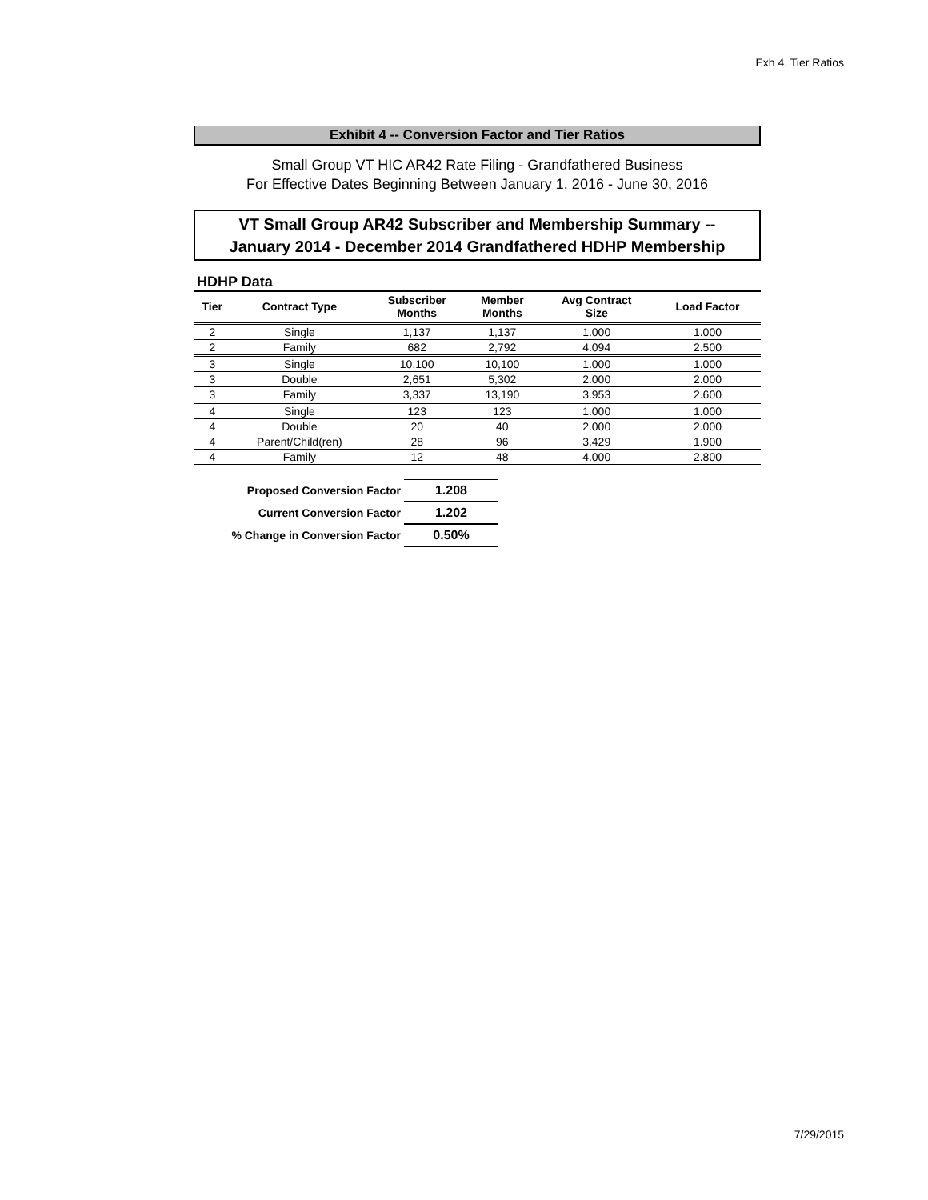Exh 4. Tier Ratios
Exhibit 4 -- Conversion Factor and Tier Ratios
Small Group VT HIC AR42 Rate Filing - Grandfathered Business
For Effective Dates Beginning Between January 1, 2016 - June 30, 2016
VT Small Group AR42 Subscriber and Membership Summary --
January 2014 - December 2014 Grandfathered HDHP Membership
HDHP Data
| Tier | Contract Type | Subscriber Months | Member Months | Avg Contract Size | Load Factor |
| --- | --- | --- | --- | --- | --- |
| 2 | Single | 1,137 | 1,137 | 1.000 | 1.000 |
| 2 | Family | 682 | 2,792 | 4.094 | 2.500 |
| 3 | Single | 10,100 | 10,100 | 1.000 | 1.000 |
| 3 | Double | 2,651 | 5,302 | 2.000 | 2.000 |
| 3 | Family | 3,337 | 13,190 | 3.953 | 2.600 |
| 4 | Single | 123 | 123 | 1.000 | 1.000 |
| 4 | Double | 20 | 40 | 2.000 | 2.000 |
| 4 | Parent/Child(ren) | 28 | 96 | 3.429 | 1.900 |
| 4 | Family | 12 | 48 | 4.000 | 2.800 |
| Proposed Conversion Factor | 1.208 |
| Current Conversion Factor | 1.202 |
| % Change in Conversion Factor | 0.50% |
7/29/2015